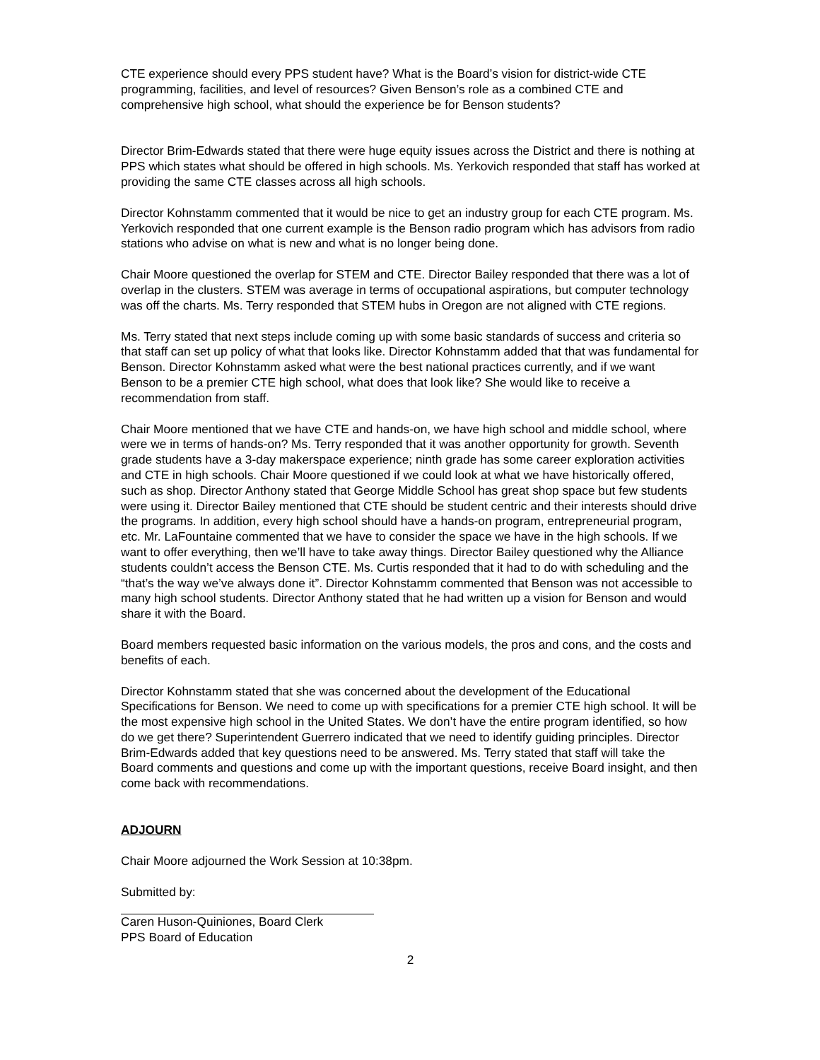CTE experience should every PPS student have? What is the Board’s vision for district-wide CTE programming, facilities, and level of resources? Given Benson’s role as a combined CTE and comprehensive high school, what should the experience be for Benson students?
Director Brim-Edwards stated that there were huge equity issues across the District and there is nothing at PPS which states what should be offered in high schools. Ms. Yerkovich responded that staff has worked at providing the same CTE classes across all high schools.
Director Kohnstamm commented that it would be nice to get an industry group for each CTE program. Ms. Yerkovich responded that one current example is the Benson radio program which has advisors from radio stations who advise on what is new and what is no longer being done.
Chair Moore questioned the overlap for STEM and CTE. Director Bailey responded that there was a lot of overlap in the clusters. STEM was average in terms of occupational aspirations, but computer technology was off the charts. Ms. Terry responded that STEM hubs in Oregon are not aligned with CTE regions.
Ms. Terry stated that next steps include coming up with some basic standards of success and criteria so that staff can set up policy of what that looks like. Director Kohnstamm added that that was fundamental for Benson. Director Kohnstamm asked what were the best national practices currently, and if we want Benson to be a premier CTE high school, what does that look like? She would like to receive a recommendation from staff.
Chair Moore mentioned that we have CTE and hands-on, we have high school and middle school, where were we in terms of hands-on? Ms. Terry responded that it was another opportunity for growth. Seventh grade students have a 3-day makerspace experience; ninth grade has some career exploration activities and CTE in high schools. Chair Moore questioned if we could look at what we have historically offered, such as shop. Director Anthony stated that George Middle School has great shop space but few students were using it. Director Bailey mentioned that CTE should be student centric and their interests should drive the programs. In addition, every high school should have a hands-on program, entrepreneurial program, etc. Mr. LaFountaine commented that we have to consider the space we have in the high schools. If we want to offer everything, then we’ll have to take away things. Director Bailey questioned why the Alliance students couldn’t access the Benson CTE. Ms. Curtis responded that it had to do with scheduling and the “that’s the way we’ve always done it”. Director Kohnstamm commented that Benson was not accessible to many high school students. Director Anthony stated that he had written up a vision for Benson and would share it with the Board.
Board members requested basic information on the various models, the pros and cons, and the costs and benefits of each.
Director Kohnstamm stated that she was concerned about the development of the Educational Specifications for Benson. We need to come up with specifications for a premier CTE high school. It will be the most expensive high school in the United States. We don’t have the entire program identified, so how do we get there? Superintendent Guerrero indicated that we need to identify guiding principles. Director Brim-Edwards added that key questions need to be answered. Ms. Terry stated that staff will take the Board comments and questions and come up with the important questions, receive Board insight, and then come back with recommendations.
ADJOURN
Chair Moore adjourned the Work Session at 10:38pm.
Submitted by:
Caren Huson-Quiniones, Board Clerk
PPS Board of Education
2